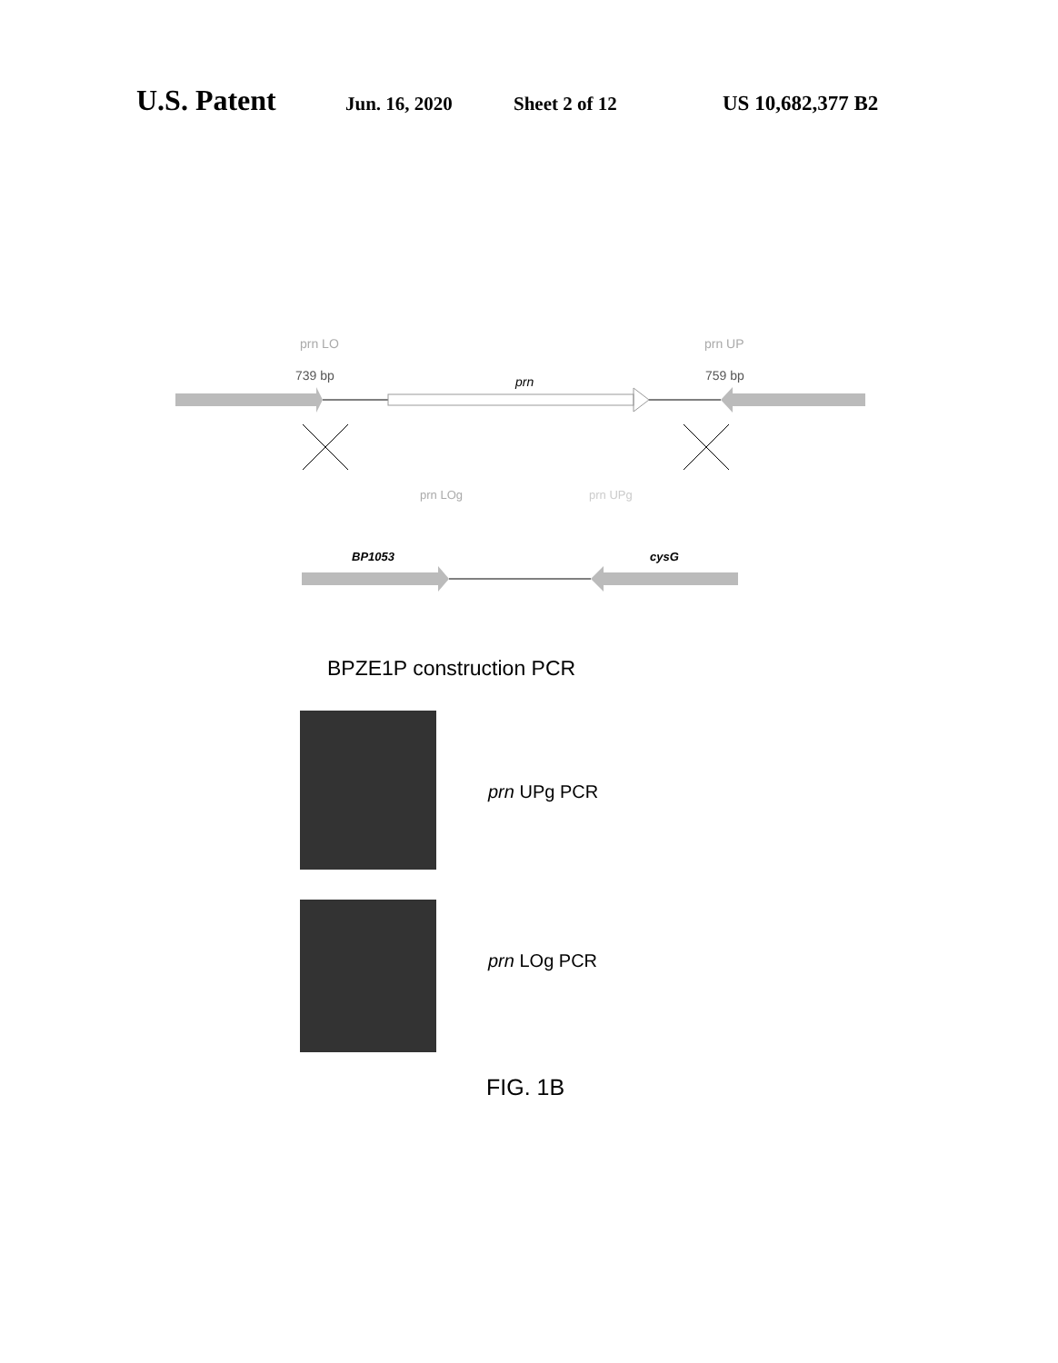U.S. Patent Jun. 16, 2020 Sheet 2 of 12 US 10,682,377 B2
prn LO prn UP
739 bp prn 759 bp
prn LOg prn UPg
BP1053 cysG
BPZE1P construction PCR
prn UPg PCR
prn LOg PCR
FIG. 1B